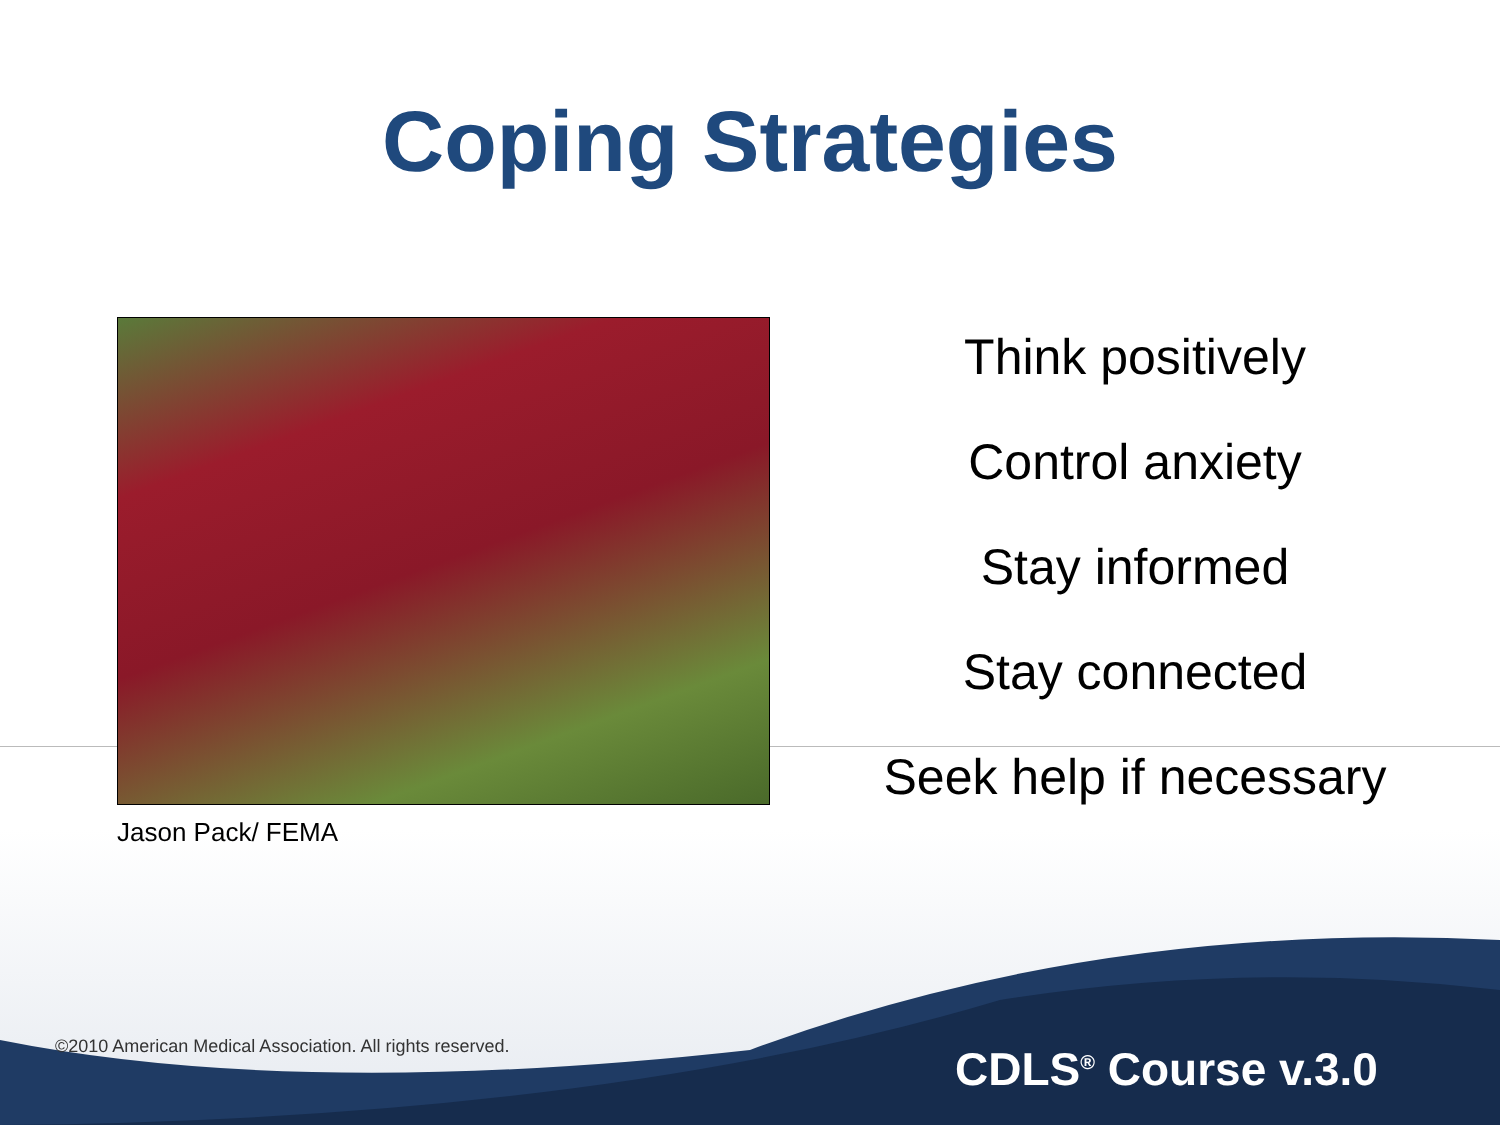Coping Strategies
Jason Pack/ FEMA
Think positively
Control anxiety
Stay informed
Stay connected
Seek help if necessary
©2010 American Medical Association. All rights reserved.
CDLS<sup>®</sup> Course v.3.0